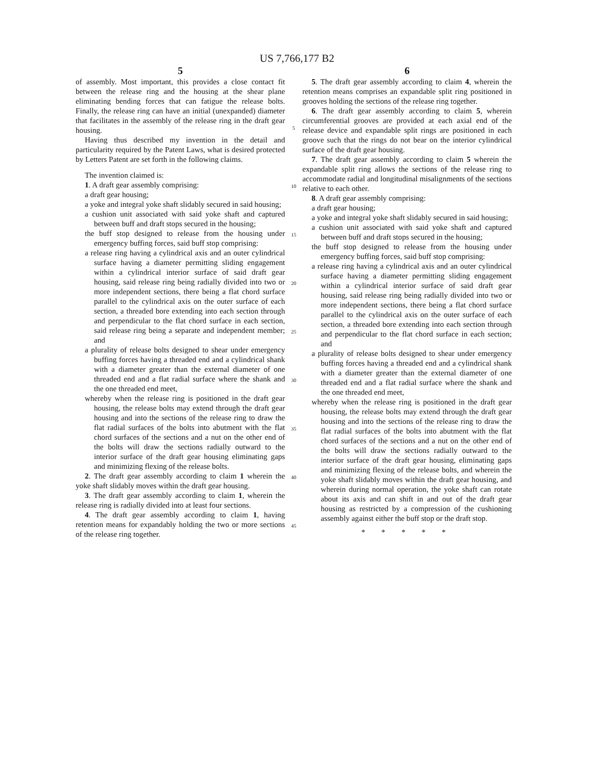US 7,766,177 B2
5
of assembly. Most important, this provides a close contact fit between the release ring and the housing at the shear plane eliminating bending forces that can fatigue the release bolts. Finally, the release ring can have an initial (unexpanded) diameter that facilitates in the assembly of the release ring in the draft gear housing.
Having thus described my invention in the detail and particularity required by the Patent Laws, what is desired protected by Letters Patent are set forth in the following claims.
The invention claimed is:
1. A draft gear assembly comprising:
a draft gear housing;
a yoke and integral yoke shaft slidably secured in said housing;
a cushion unit associated with said yoke shaft and captured between buff and draft stops secured in the housing;
the buff stop designed to release from the housing under emergency buffing forces, said buff stop comprising:
a release ring having a cylindrical axis and an outer cylindrical surface having a diameter permitting sliding engagement within a cylindrical interior surface of said draft gear housing, said release ring being radially divided into two or more independent sections, there being a flat chord surface parallel to the cylindrical axis on the outer surface of each section, a threaded bore extending into each section through and perpendicular to the flat chord surface in each section, said release ring being a separate and independent member; and
a plurality of release bolts designed to shear under emergency buffing forces having a threaded end and a cylindrical shank with a diameter greater than the external diameter of one threaded end and a flat radial surface where the shank and the one threaded end meet,
whereby when the release ring is positioned in the draft gear housing, the release bolts may extend through the draft gear housing and into the sections of the release ring to draw the flat radial surfaces of the bolts into abutment with the flat chord surfaces of the sections and a nut on the other end of the bolts will draw the sections radially outward to the interior surface of the draft gear housing eliminating gaps and minimizing flexing of the release bolts.
2. The draft gear assembly according to claim 1 wherein the yoke shaft slidably moves within the draft gear housing.
3. The draft gear assembly according to claim 1, wherein the release ring is radially divided into at least four sections.
4. The draft gear assembly according to claim 1, having retention means for expandably holding the two or more sections of the release ring together.
5
10
15
20
25
30
35
40
45
6
5. The draft gear assembly according to claim 4, wherein the retention means comprises an expandable split ring positioned in grooves holding the sections of the release ring together.
6. The draft gear assembly according to claim 5, wherein circumferential grooves are provided at each axial end of the release device and expandable split rings are positioned in each groove such that the rings do not bear on the interior cylindrical surface of the draft gear housing.
7. The draft gear assembly according to claim 5 wherein the expandable split ring allows the sections of the release ring to accommodate radial and longitudinal misalignments of the sections relative to each other.
8. A draft gear assembly comprising:
a draft gear housing;
a yoke and integral yoke shaft slidably secured in said housing;
a cushion unit associated with said yoke shaft and captured between buff and draft stops secured in the housing;
the buff stop designed to release from the housing under emergency buffing forces, said buff stop comprising:
a release ring having a cylindrical axis and an outer cylindrical surface having a diameter permitting sliding engagement within a cylindrical interior surface of said draft gear housing, said release ring being radially divided into two or more independent sections, there being a flat chord surface parallel to the cylindrical axis on the outer surface of each section, a threaded bore extending into each section through and perpendicular to the flat chord surface in each section; and
a plurality of release bolts designed to shear under emergency buffing forces having a threaded end and a cylindrical shank with a diameter greater than the external diameter of one threaded end and a flat radial surface where the shank and the one threaded end meet,
whereby when the release ring is positioned in the draft gear housing, the release bolts may extend through the draft gear housing and into the sections of the release ring to draw the flat radial surfaces of the bolts into abutment with the flat chord surfaces of the sections and a nut on the other end of the bolts will draw the sections radially outward to the interior surface of the draft gear housing, eliminating gaps and minimizing flexing of the release bolts, and wherein the yoke shaft slidably moves within the draft gear housing, and wherein during normal operation, the yoke shaft can rotate about its axis and can shift in and out of the draft gear housing as restricted by a compression of the cushioning assembly against either the buff stop or the draft stop.
* * * * *